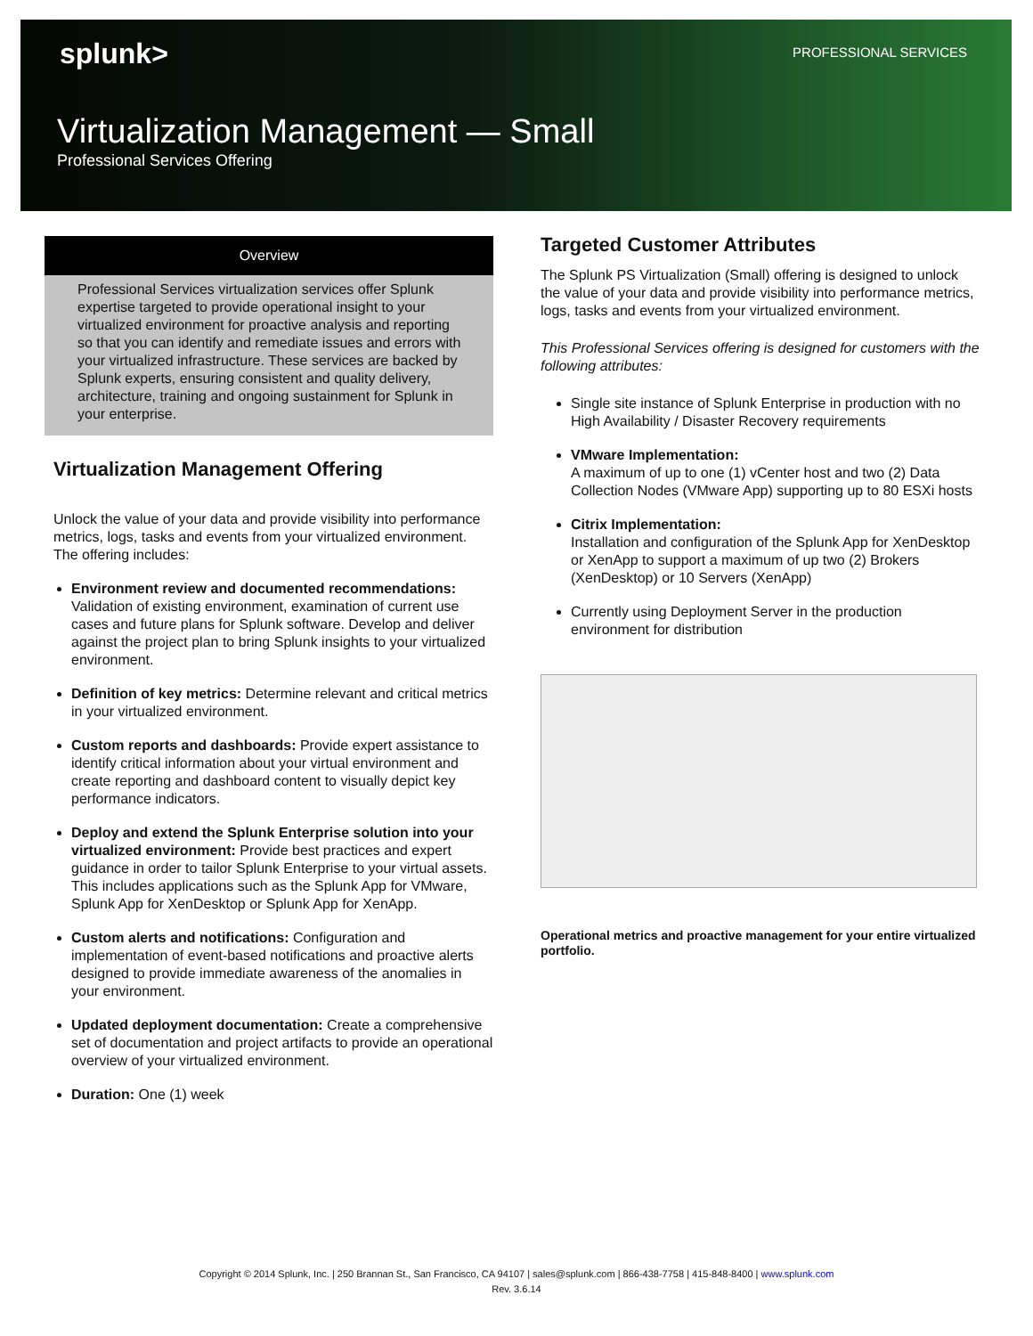splunk> PROFESSIONAL SERVICES
Virtualization Management — Small
Professional Services Offering
Overview
Professional Services virtualization services offer Splunk expertise targeted to provide operational insight to your virtualized environment for proactive analysis and reporting so that you can identify and remediate issues and errors with your virtualized infrastructure. These services are backed by Splunk experts, ensuring consistent and quality delivery, architecture, training and ongoing sustainment for Splunk in your enterprise.
Virtualization Management Offering
Unlock the value of your data and provide visibility into performance metrics, logs, tasks and events from your virtualized environment. The offering includes:
Environment review and documented recommendations: Validation of existing environment, examination of current use cases and future plans for Splunk software. Develop and deliver against the project plan to bring Splunk insights to your virtualized environment.
Definition of key metrics: Determine relevant and critical metrics in your virtualized environment.
Custom reports and dashboards: Provide expert assistance to identify critical information about your virtual environment and create reporting and dashboard content to visually depict key performance indicators.
Deploy and extend the Splunk Enterprise solution into your virtualized environment: Provide best practices and expert guidance in order to tailor Splunk Enterprise to your virtual assets. This includes applications such as the Splunk App for VMware, Splunk App for XenDesktop or Splunk App for XenApp.
Custom alerts and notifications: Configuration and implementation of event-based notifications and proactive alerts designed to provide immediate awareness of the anomalies in your environment.
Updated deployment documentation: Create a comprehensive set of documentation and project artifacts to provide an operational overview of your virtualized environment.
Duration: One (1) week
Targeted Customer Attributes
The Splunk PS Virtualization (Small) offering is designed to unlock the value of your data and provide visibility into performance metrics, logs, tasks and events from your virtualized environment.
This Professional Services offering is designed for customers with the following attributes:
Single site instance of Splunk Enterprise in production with no High Availability / Disaster Recovery requirements
VMware Implementation:
A maximum of up to one (1) vCenter host and two (2) Data Collection Nodes (VMware App) supporting up to 80 ESXi hosts
Citrix Implementation:
Installation and configuration of the Splunk App for XenDesktop or XenApp to support a maximum of up two (2) Brokers (XenDesktop) or 10 Servers (XenApp)
Currently using Deployment Server in the production environment for distribution
Operational metrics and proactive management for your entire virtualized portfolio.
Copyright © 2014 Splunk, Inc. | 250 Brannan St., San Francisco, CA 94107 | sales@splunk.com | 866-438-7758 | 415-848-8400 | www.splunk.com
Rev. 3.6.14